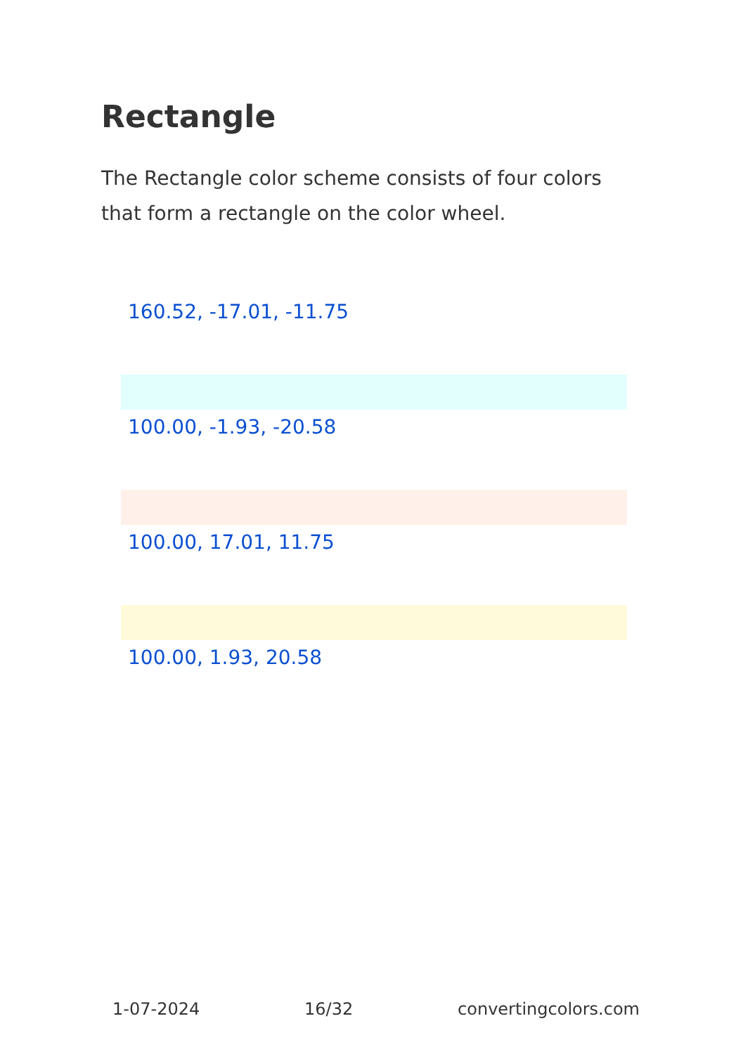Rectangle
The Rectangle color scheme consists of four colors that form a rectangle on the color wheel.
160.52, -17.01, -11.75
100.00, -1.93, -20.58
100.00, 17.01, 11.75
100.00, 1.93, 20.58
1-07-2024 16/32 convertingcolors.com